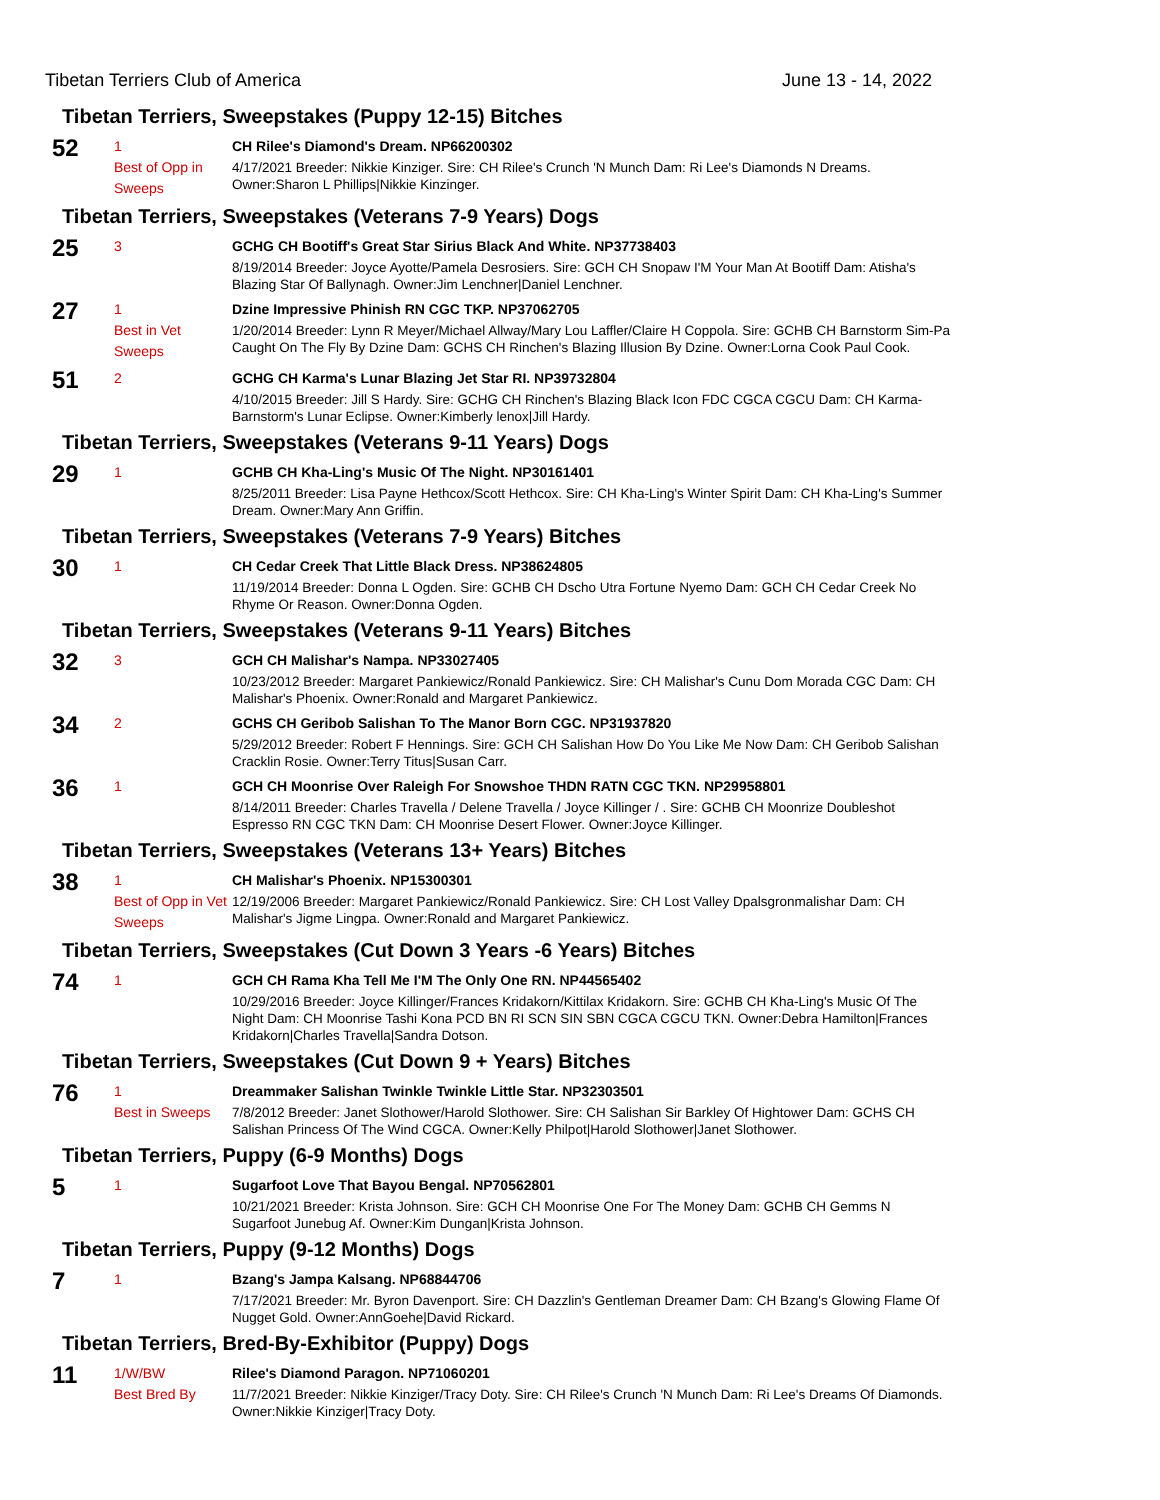Tibetan Terriers Club of America June 13 - 14, 2022
Tibetan Terriers, Sweepstakes (Puppy 12-15) Bitches
52
1
Best of Opp in Sweeps
CH Rilee's Diamond's Dream. NP66200302
4/17/2021 Breeder: Nikkie Kinziger. Sire: CH Rilee's Crunch 'N Munch Dam: Ri Lee's Diamonds N Dreams. Owner:Sharon L Phillips|Nikkie Kinzinger.
Tibetan Terriers, Sweepstakes (Veterans 7-9 Years) Dogs
25
3
GCHG CH Bootiff's Great Star Sirius Black And White. NP37738403
8/19/2014 Breeder: Joyce Ayotte/Pamela Desrosiers. Sire: GCH CH Snopaw I'M Your Man At Bootiff Dam: Atisha's Blazing Star Of Ballynagh. Owner:Jim Lenchner|Daniel Lenchner.
27
1
Best in Vet Sweeps
Dzine Impressive Phinish RN CGC TKP. NP37062705
1/20/2014 Breeder: Lynn R Meyer/Michael Allway/Mary Lou Laffler/Claire H Coppola. Sire: GCHB CH Barnstorm Sim-Pa Caught On The Fly By Dzine Dam: GCHS CH Rinchen's Blazing Illusion By Dzine. Owner:Lorna Cook Paul Cook.
51
2
GCHG CH Karma's Lunar Blazing Jet Star RI. NP39732804
4/10/2015 Breeder: Jill S Hardy. Sire: GCHG CH Rinchen's Blazing Black Icon FDC CGCA CGCU Dam: CH Karma-Barnstorm's Lunar Eclipse. Owner:Kimberly lenox|Jill Hardy.
Tibetan Terriers, Sweepstakes (Veterans 9-11 Years) Dogs
29
1
GCHB CH Kha-Ling's Music Of The Night. NP30161401
8/25/2011 Breeder: Lisa Payne Hethcox/Scott Hethcox. Sire: CH Kha-Ling's Winter Spirit Dam: CH Kha-Ling's Summer Dream. Owner:Mary Ann Griffin.
Tibetan Terriers, Sweepstakes (Veterans 7-9 Years) Bitches
30
1
CH Cedar Creek That Little Black Dress. NP38624805
11/19/2014 Breeder: Donna L Ogden. Sire: GCHB CH Dscho Utra Fortune Nyemo Dam: GCH CH Cedar Creek No Rhyme Or Reason. Owner:Donna Ogden.
Tibetan Terriers, Sweepstakes (Veterans 9-11 Years) Bitches
32
3
GCH CH Malishar's Nampa. NP33027405
10/23/2012 Breeder: Margaret Pankiewicz/Ronald Pankiewicz. Sire: CH Malishar's Cunu Dom Morada CGC Dam: CH Malishar's Phoenix. Owner:Ronald and Margaret Pankiewicz.
34
2
GCHS CH Geribob Salishan To The Manor Born CGC. NP31937820
5/29/2012 Breeder: Robert F Hennings. Sire: GCH CH Salishan How Do You Like Me Now Dam: CH Geribob Salishan Cracklin Rosie. Owner:Terry Titus|Susan Carr.
36
1
GCH CH Moonrise Over Raleigh For Snowshoe THDN RATN CGC TKN. NP29958801
8/14/2011 Breeder: Charles Travella / Delene Travella / Joyce Killinger / . Sire: GCHB CH Moonrize Doubleshot Espresso RN CGC TKN Dam: CH Moonrise Desert Flower. Owner:Joyce Killinger.
Tibetan Terriers, Sweepstakes (Veterans 13+ Years) Bitches
38
1
Best of Opp in Vet Sweeps
CH Malishar's Phoenix. NP15300301
12/19/2006 Breeder: Margaret Pankiewicz/Ronald Pankiewicz. Sire: CH Lost Valley Dpalsgronmalishar Dam: CH Malishar's Jigme Lingpa. Owner:Ronald and Margaret Pankiewicz.
Tibetan Terriers, Sweepstakes (Cut Down 3 Years -6 Years) Bitches
74
1
GCH CH Rama Kha Tell Me I'M The Only One RN. NP44565402
10/29/2016 Breeder: Joyce Killinger/Frances Kridakorn/Kittilax Kridakorn. Sire: GCHB CH Kha-Ling's Music Of The Night Dam: CH Moonrise Tashi Kona PCD BN RI SCN SIN SBN CGCA CGCU TKN. Owner:Debra Hamilton|Frances Kridakorn|Charles Travella|Sandra Dotson.
Tibetan Terriers, Sweepstakes (Cut Down 9 + Years) Bitches
76
1
Best in Sweeps
Dreammaker Salishan Twinkle Twinkle Little Star. NP32303501
7/8/2012 Breeder: Janet Slothower/Harold Slothower. Sire: CH Salishan Sir Barkley Of Hightower Dam: GCHS CH Salishan Princess Of The Wind CGCA. Owner:Kelly Philpot|Harold Slothower|Janet Slothower.
Tibetan Terriers, Puppy (6-9 Months) Dogs
5
1
Sugarfoot Love That Bayou Bengal. NP70562801
10/21/2021 Breeder: Krista Johnson. Sire: GCH CH Moonrise One For The Money Dam: GCHB CH Gemms N Sugarfoot Junebug Af. Owner:Kim Dungan|Krista Johnson.
Tibetan Terriers, Puppy (9-12 Months) Dogs
7
1
Bzang's Jampa Kalsang. NP68844706
7/17/2021 Breeder: Mr. Byron Davenport. Sire: CH Dazzlin's Gentleman Dreamer Dam: CH Bzang's Glowing Flame Of Nugget Gold. Owner:AnnGoehe|David Rickard.
Tibetan Terriers, Bred-By-Exhibitor (Puppy) Dogs
11
1/W/BW
Best Bred By
Rilee's Diamond Paragon. NP71060201
11/7/2021 Breeder: Nikkie Kinziger/Tracy Doty. Sire: CH Rilee's Crunch 'N Munch Dam: Ri Lee's Dreams Of Diamonds. Owner:Nikkie Kinziger|Tracy Doty.